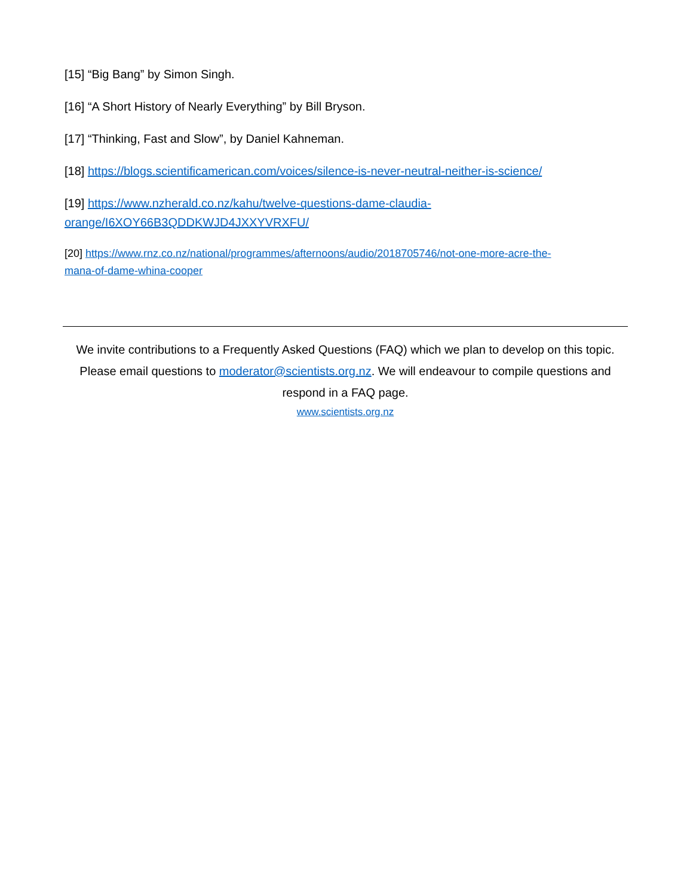[15] “Big Bang” by Simon Singh.
[16] “A Short History of Nearly Everything” by Bill Bryson.
[17] “Thinking, Fast and Slow”, by Daniel Kahneman.
[18] https://blogs.scientificamerican.com/voices/silence-is-never-neutral-neither-is-science/
[19] https://www.nzherald.co.nz/kahu/twelve-questions-dame-claudia-
orange/I6XOY66B3QDDKWJD4JXXYVRXFU/
[20] https://www.rnz.co.nz/national/programmes/afternoons/audio/2018705746/not-one-more-acre-the-
mana-of-dame-whina-cooper
We invite contributions to a Frequently Asked Questions (FAQ) which we plan to develop on this topic. Please email questions to moderator@scientists.org.nz. We will endeavour to compile questions and respond in a FAQ page.
www.scientists.org.nz